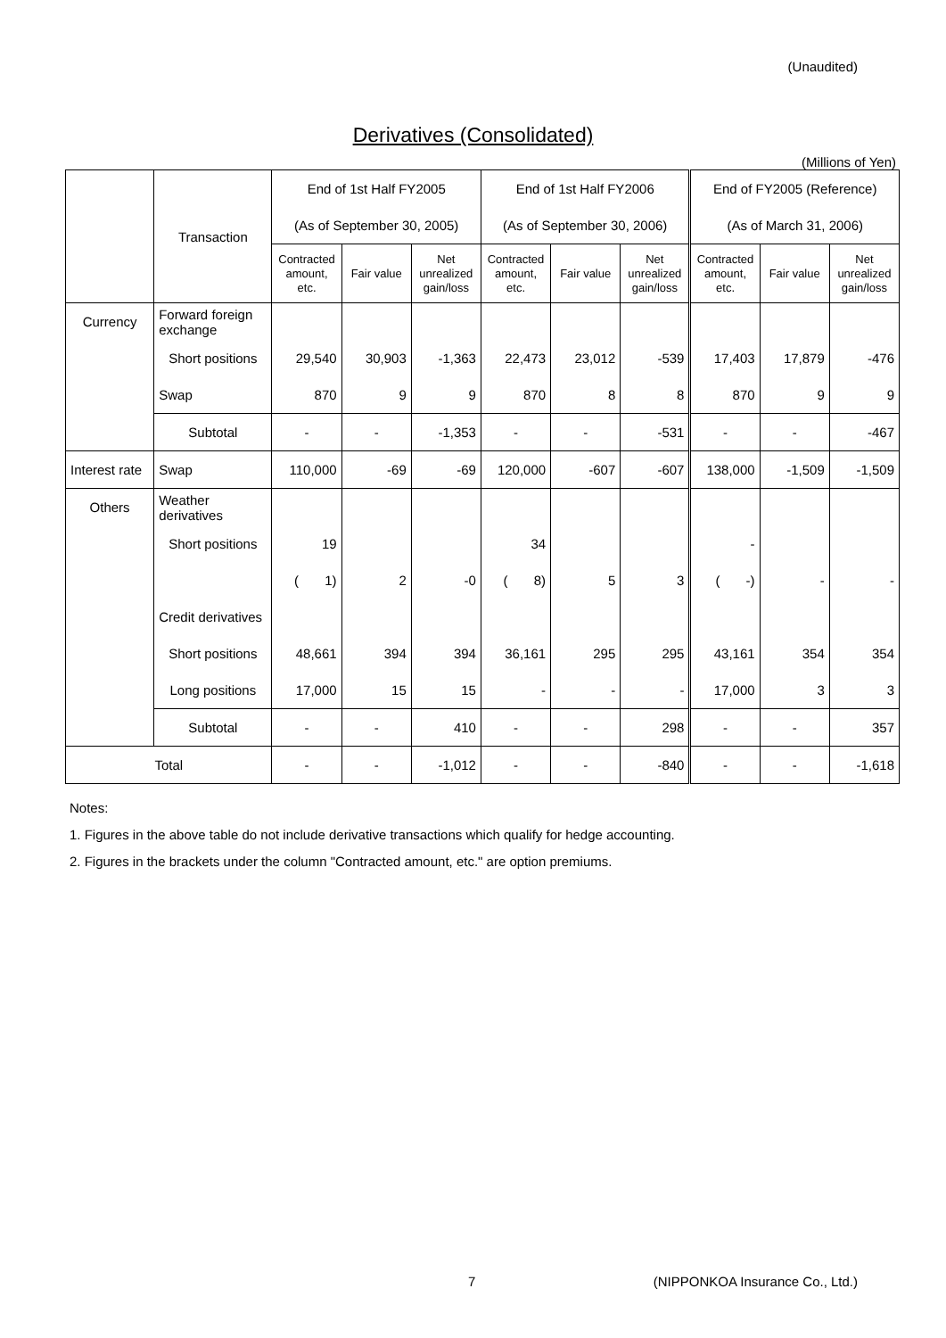(Unaudited)
Derivatives (Consolidated)
(Millions of Yen)
| | Transaction | End of 1st Half FY2005 | | | End of 1st Half FY2006 | | | End of FY2005 (Reference) | | |
| | | (As of September 30, 2005) | | | (As of September 30, 2006) | | | (As of March 31, 2006) | | |
| | | Contracted amount, etc. | Fair value | Net unrealized gain/loss | Contracted amount, etc. | Fair value | Net unrealized gain/loss | Contracted amount, etc. | Fair value | Net unrealized gain/loss |
| Currency | Forward foreign exchange | | | | | | | | | |
| | Short positions | 29,540 | 30,903 | -1,363 | 22,473 | 23,012 | -539 | 17,403 | 17,879 | -476 |
| | Swap | 870 | 9 | 9 | 870 | 8 | 8 | 870 | 9 | 9 |
| | Subtotal | - | - | -1,353 | - | - | -531 | - | - | -467 |
| Interest rate | Swap | 110,000 | -69 | -69 | 120,000 | -607 | -607 | 138,000 | -1,509 | -1,509 |
| Others | Weather derivatives | | | | | | | | | |
| | Short positions | 19 | | | 34 | | | - | | |
| | | ( 1) | 2 | -0 | ( 8) | 5 | 3 | ( -) | - | - |
| | Credit derivatives | | | | | | | | | |
| | Short positions | 48,661 | 394 | 394 | 36,161 | 295 | 295 | 43,161 | 354 | 354 |
| | Long positions | 17,000 | 15 | 15 | - | - | - | 17,000 | 3 | 3 |
| | Subtotal | - | - | 410 | - | - | 298 | - | - | 357 |
| Total | | - | - | -1,012 | - | - | -840 | - | - | -1,618 |
Notes:
1. Figures in the above table do not include derivative transactions which qualify for hedge accounting.
2. Figures in the brackets under the column "Contracted amount, etc." are option premiums.
7 (NIPPONKOA Insurance Co., Ltd.)